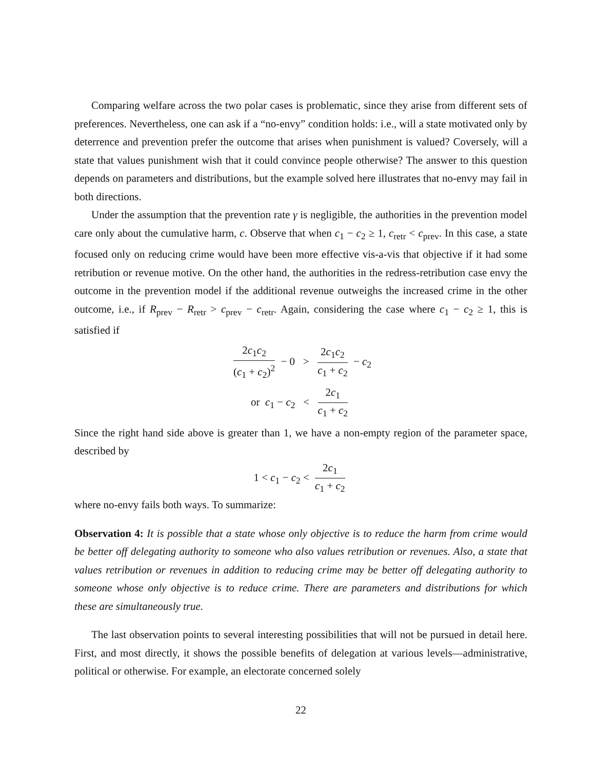Comparing welfare across the two polar cases is problematic, since they arise from different sets of preferences. Nevertheless, one can ask if a “no-envy” condition holds: i.e., will a state motivated only by deterrence and prevention prefer the outcome that arises when punishment is valued? Coversely, will a state that values punishment wish that it could convince people otherwise? The answer to this question depends on parameters and distributions, but the example solved here illustrates that no-envy may fail in both directions.
Under the assumption that the prevention rate γ is negligible, the authorities in the prevention model care only about the cumulative harm, c. Observe that when c<sub>1</sub> − c<sub>2</sub> ≥ 1, c<sub>retr</sub> < c<sub>prev</sub>. In this case, a state focused only on reducing crime would have been more effective vis-a-vis that objective if it had some retribution or revenue motive. On the other hand, the authorities in the redress-retribution case envy the outcome in the prevention model if the additional revenue outweighs the increased crime in the other outcome, i.e., if R<sub>prev</sub> − R<sub>retr</sub> > c<sub>prev</sub> − c<sub>retr</sub>. Again, considering the case where c<sub>1</sub> − c<sub>2</sub> ≥ 1, this is satisfied if
2c<sub>1</sub>c<sub>2</sub> (c<sub>1</sub> + c<sub>2</sub>)<sup>2</sup> − 0 > 2c<sub>1</sub>c<sub>2</sub> c<sub>1</sub> + c<sub>2</sub> − c<sub>2</sub>
or c<sub>1</sub> − c<sub>2</sub> < 2c<sub>1</sub> c<sub>1</sub> + c<sub>2</sub>
Since the right hand side above is greater than 1, we have a non-empty region of the parameter space, described by
1 < c<sub>1</sub> − c<sub>2</sub> < 2c<sub>1</sub> c<sub>1</sub> + c<sub>2</sub>
where no-envy fails both ways. To summarize:
Observation 4: It is possible that a state whose only objective is to reduce the harm from crime would be better off delegating authority to someone who also values retribution or revenues. Also, a state that values retribution or revenues in addition to reducing crime may be better off delegating authority to someone whose only objective is to reduce crime. There are parameters and distributions for which these are simultaneously true.
The last observation points to several interesting possibilities that will not be pursued in detail here. First, and most directly, it shows the possible benefits of delegation at various levels—administrative, political or otherwise. For example, an electorate concerned solely
22